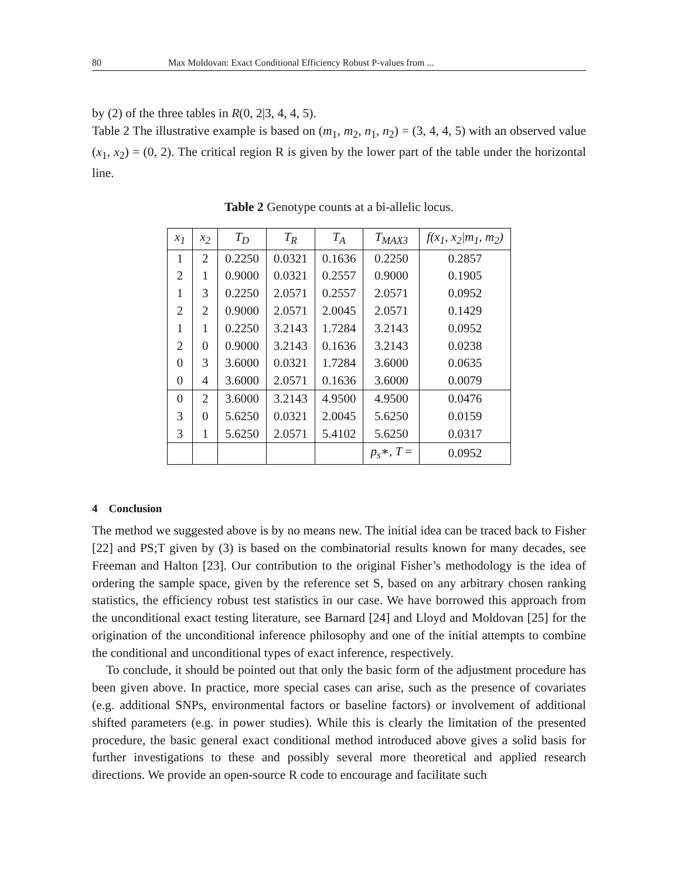80 Max Moldovan: Exact Conditional Efficiency Robust P-values from ...
by (2) of the three tables in R(0, 2|3, 4, 4, 5).
Table 2 The illustrative example is based on (m<sub>1</sub>, m<sub>2</sub>, n<sub>1</sub>, n<sub>2</sub>) = (3, 4, 4, 5) with an observed value (x<sub>1</sub>, x<sub>2</sub>) = (0, 2). The critical region R is given by the lower part of the table under the horizontal line.
Table 2 Genotype counts at a bi-allelic locus.
| x<sub>1</sub> | x<sub>2</sub> | T<sub>D</sub> | T<sub>R</sub> | T<sub>A</sub> | T<sub>MAX3</sub> | f(x<sub>1</sub>, x<sub>2</sub>/m<sub>1</sub>, m<sub>2</sub>) |
| --- | --- | --- | --- | --- | --- | --- |
| 1 | 2 | 0.2250 | 0.0321 | 0.1636 | 0.2250 | 0.2857 |
| 2 | 1 | 0.9000 | 0.0321 | 0.2557 | 0.9000 | 0.1905 |
| 1 | 3 | 0.2250 | 2.0571 | 0.2557 | 2.0571 | 0.0952 |
| 2 | 2 | 0.9000 | 2.0571 | 2.0045 | 2.0571 | 0.1429 |
| 1 | 1 | 0.2250 | 3.2143 | 1.7284 | 3.2143 | 0.0952 |
| 2 | 0 | 0.9000 | 3.2143 | 0.1636 | 3.2143 | 0.0238 |
| 0 | 3 | 3.6000 | 0.0321 | 1.7284 | 3.6000 | 0.0635 |
| 0 | 4 | 3.6000 | 2.0571 | 0.1636 | 3.6000 | 0.0079 |
| 0 | 2 | 3.6000 | 3.2143 | 4.9500 | 4.9500 | 0.0476 |
| 3 | 0 | 5.6250 | 0.0321 | 2.0045 | 5.6250 | 0.0159 |
| 3 | 1 | 5.6250 | 2.0571 | 5.4102 | 5.6250 | 0.0317 |
| | | | | | p<sub>s</sub> ∗, T = | 0.0952 |
4 Conclusion
The method we suggested above is by no means new. The initial idea can be traced back to Fisher [22] and PS;T given by (3) is based on the combinatorial results known for many decades, see Freeman and Halton [23]. Our contribution to the original Fisher’s methodology is the idea of ordering the sample space, given by the reference set S, based on any arbitrary chosen ranking statistics, the efficiency robust test statistics in our case. We have borrowed this approach from the unconditional exact testing literature, see Barnard [24] and Lloyd and Moldovan [25] for the origination of the unconditional inference philosophy and one of the initial attempts to combine the conditional and unconditional types of exact inference, respectively.
To conclude, it should be pointed out that only the basic form of the adjustment procedure has been given above. In practice, more special cases can arise, such as the presence of covariates (e.g. additional SNPs, environmental factors or baseline factors) or involvement of additional shifted parameters (e.g. in power studies). While this is clearly the limitation of the presented procedure, the basic general exact conditional method introduced above gives a solid basis for further investigations to these and possibly several more theoretical and applied research directions. We provide an open-source R code to encourage and facilitate such